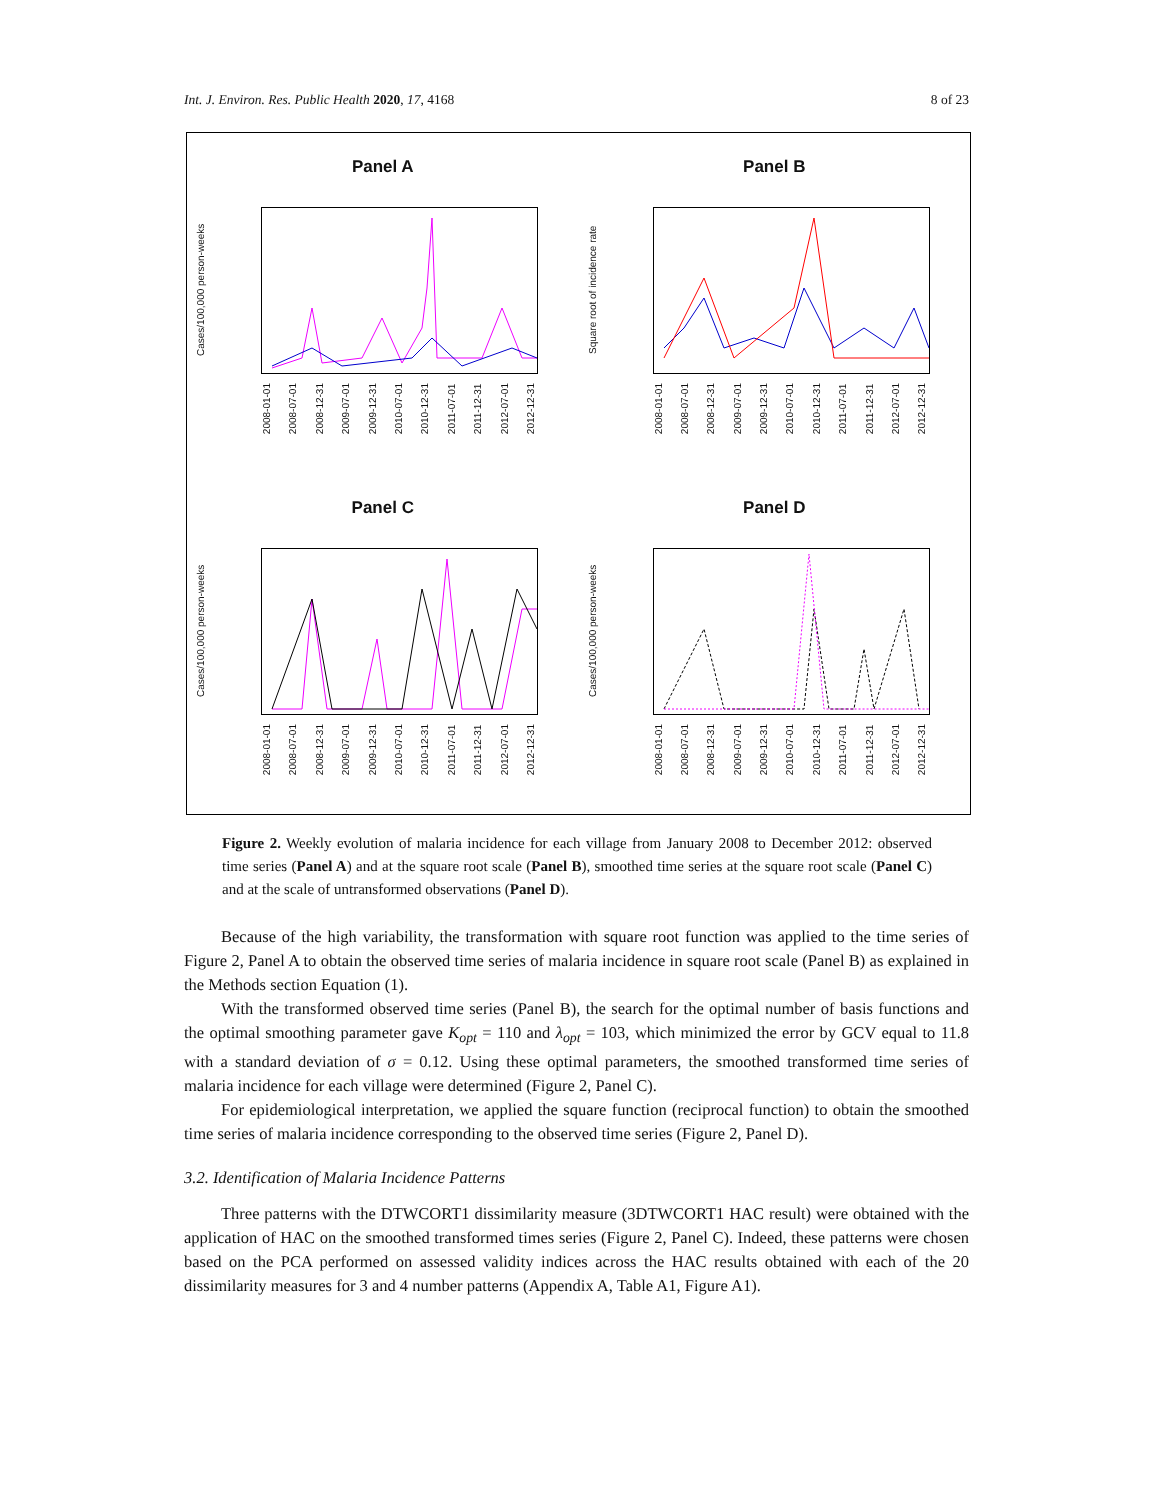Int. J. Environ. Res. Public Health 2020, 17, 4168 8 of 23
Panel A
Cases/100,000 person-weeks
2008-01-01 2008-07-01 2008-12-31 2009-07-01 2009-12-31 2010-07-01 2010-12-31 2011-07-01 2011-12-31 2012-07-01 2012-12-31
Panel B
Square root of incidence rate
2008-01-01 2008-07-01 2008-12-31 2009-07-01 2009-12-31 2010-07-01 2010-12-31 2011-07-01 2011-12-31 2012-07-01 2012-12-31
Panel C
Cases/100,000 person-weeks
2008-01-01 2008-07-01 2008-12-31 2009-07-01 2009-12-31 2010-07-01 2010-12-31 2011-07-01 2011-12-31 2012-07-01 2012-12-31
Panel D
Cases/100,000 person-weeks
2008-01-01 2008-07-01 2008-12-31 2009-07-01 2009-12-31 2010-07-01 2010-12-31 2011-07-01 2011-12-31 2012-07-01 2012-12-31
Figure 2. Weekly evolution of malaria incidence for each village from January 2008 to December 2012: observed time series (Panel A) and at the square root scale (Panel B), smoothed time series at the square root scale (Panel C) and at the scale of untransformed observations (Panel D).
Because of the high variability, the transformation with square root function was applied to the time series of Figure 2, Panel A to obtain the observed time series of malaria incidence in square root scale (Panel B) as explained in the Methods section Equation (1).
With the transformed observed time series (Panel B), the search for the optimal number of basis functions and the optimal smoothing parameter gave K<sub>opt</sub> = 110 and λ<sub>opt</sub> = 103, which minimized the error by GCV equal to 11.8 with a standard deviation of σ = 0.12. Using these optimal parameters, the smoothed transformed time series of malaria incidence for each village were determined (Figure 2, Panel C).
For epidemiological interpretation, we applied the square function (reciprocal function) to obtain the smoothed time series of malaria incidence corresponding to the observed time series (Figure 2, Panel D).
3.2. Identification of Malaria Incidence Patterns
Three patterns with the DTWCORT1 dissimilarity measure (3DTWCORT1 HAC result) were obtained with the application of HAC on the smoothed transformed times series (Figure 2, Panel C). Indeed, these patterns were chosen based on the PCA performed on assessed validity indices across the HAC results obtained with each of the 20 dissimilarity measures for 3 and 4 number patterns (Appendix A, Table A1, Figure A1).